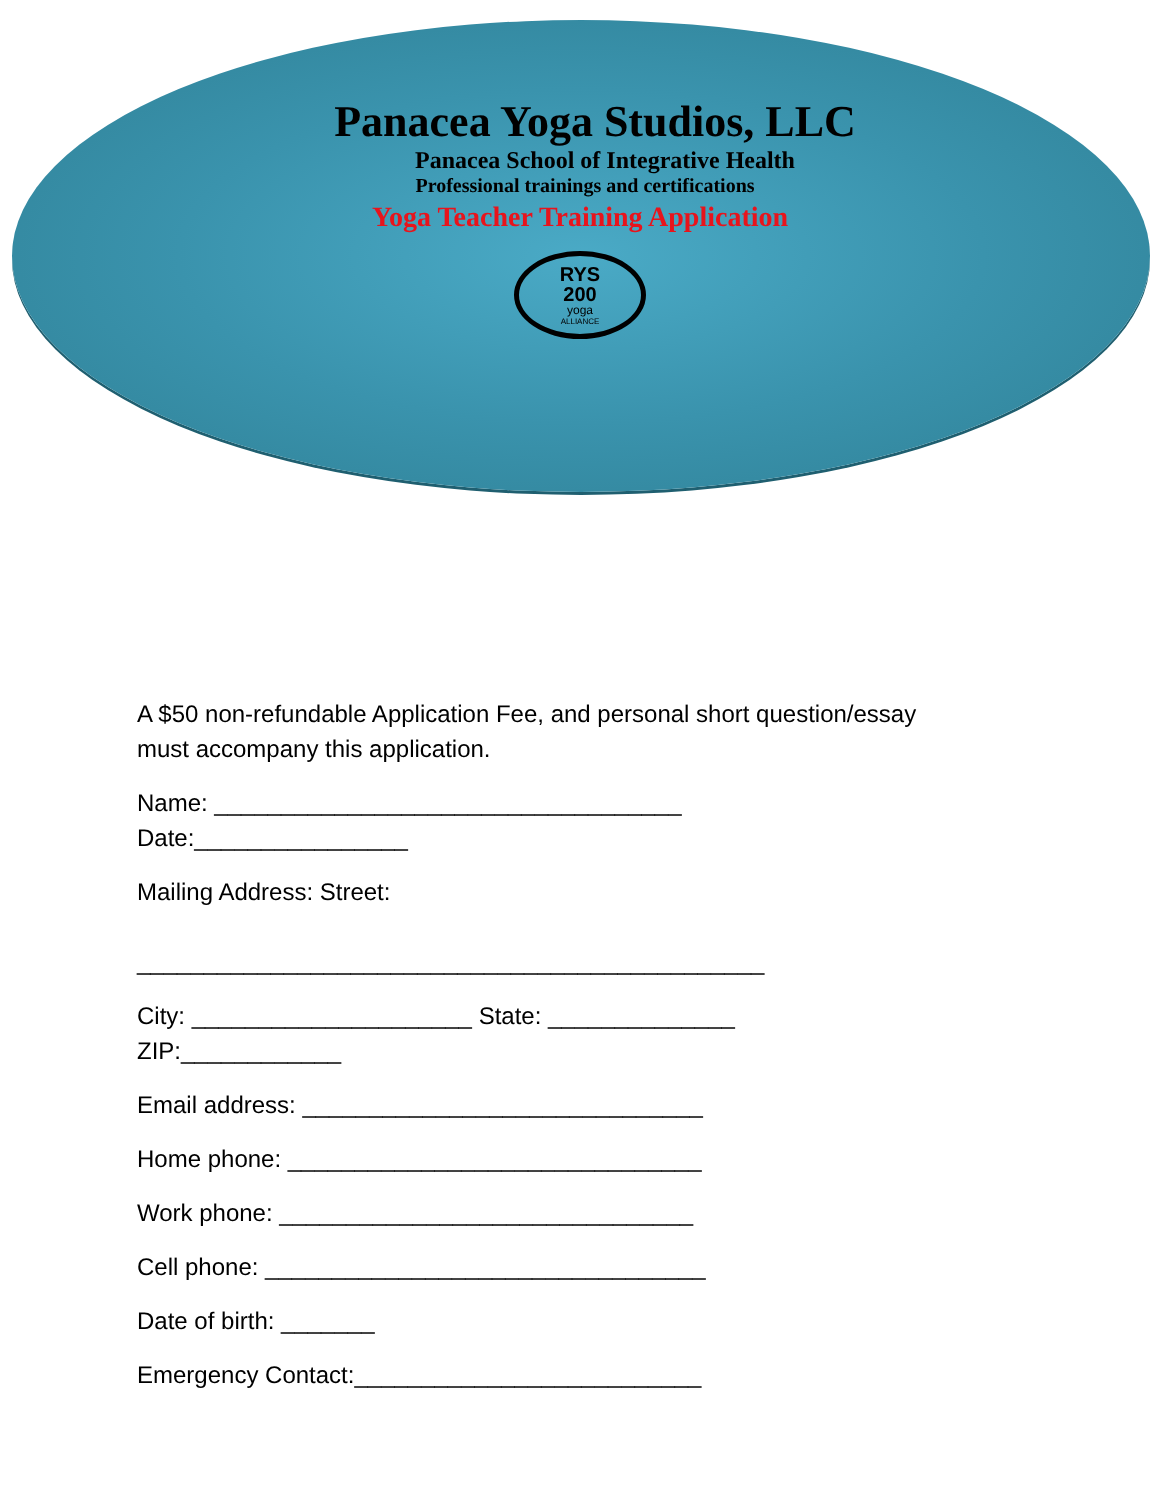Panacea Yoga Studios, LLC
Panacea School of Integrative Health
Professional trainings and certifications
Yoga Teacher Training Application
RYS
200
yoga
ALLIANCE
A $50 non-refundable Application Fee, and personal short question/essay
must accompany this application.
Name: ___________________________________
Date:________________
Mailing Address: Street:
_______________________________________________
City: _____________________ State: ______________
ZIP:____________
Email address: ______________________________
Home phone: _______________________________
Work phone: _______________________________
Cell phone: _________________________________
Date of birth: _______
Emergency Contact:__________________________